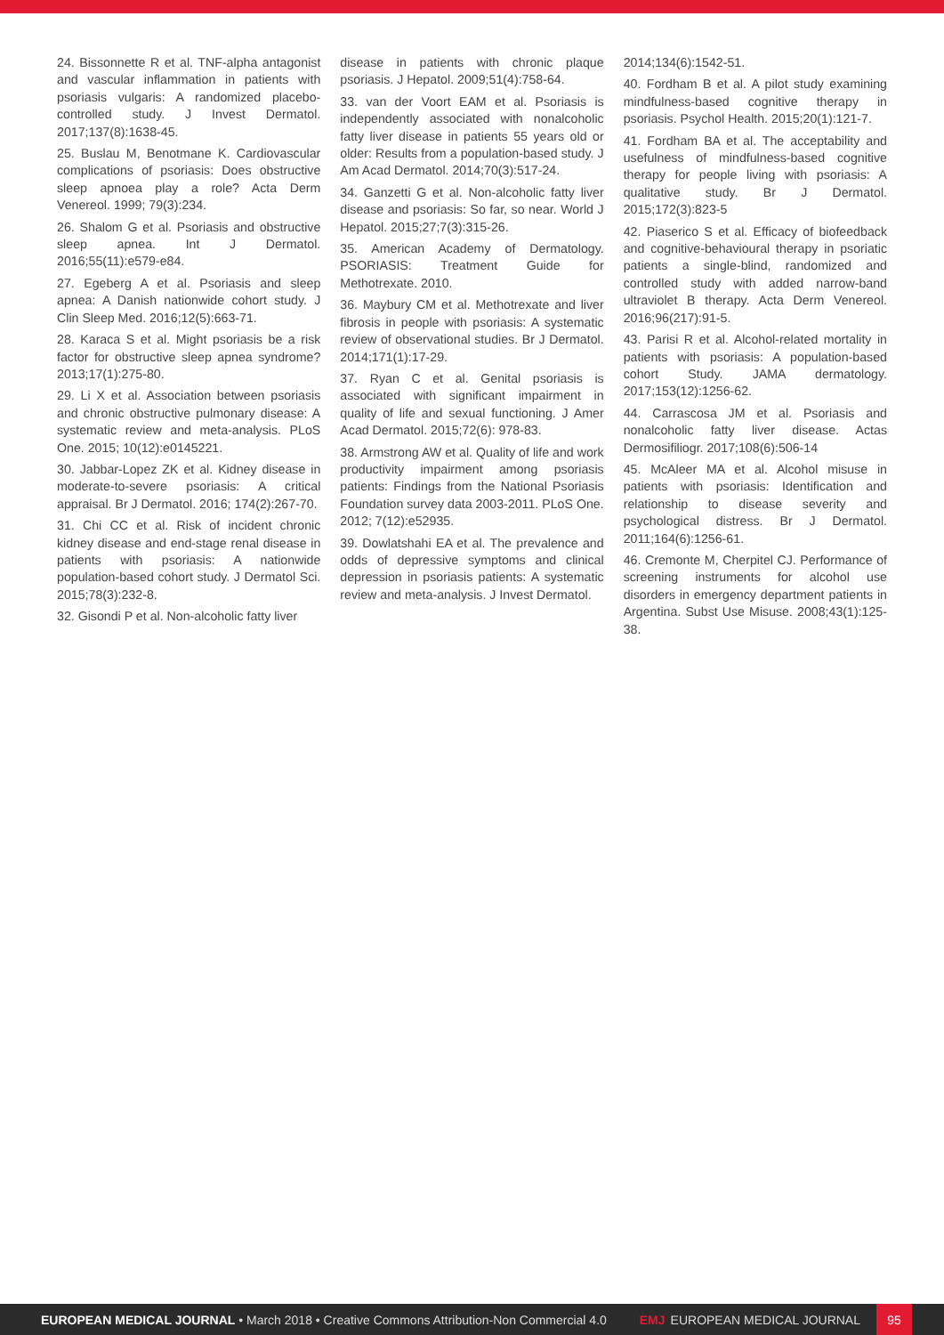24. Bissonnette R et al. TNF-alpha antagonist and vascular inflammation in patients with psoriasis vulgaris: A randomized placebo-controlled study. J Invest Dermatol. 2017;137(8):1638-45.
25. Buslau M, Benotmane K. Cardiovascular complications of psoriasis: Does obstructive sleep apnoea play a role? Acta Derm Venereol. 1999; 79(3):234.
26. Shalom G et al. Psoriasis and obstructive sleep apnea. Int J Dermatol. 2016;55(11):e579-e84.
27. Egeberg A et al. Psoriasis and sleep apnea: A Danish nationwide cohort study. J Clin Sleep Med. 2016;12(5):663-71.
28. Karaca S et al. Might psoriasis be a risk factor for obstructive sleep apnea syndrome? 2013;17(1):275-80.
29. Li X et al. Association between psoriasis and chronic obstructive pulmonary disease: A systematic review and meta-analysis. PLoS One. 2015; 10(12):e0145221.
30. Jabbar-Lopez ZK et al. Kidney disease in moderate-to-severe psoriasis: A critical appraisal. Br J Dermatol. 2016; 174(2):267-70.
31. Chi CC et al. Risk of incident chronic kidney disease and end-stage renal disease in patients with psoriasis: A nationwide population-based cohort study. J Dermatol Sci. 2015;78(3):232-8.
32. Gisondi P et al. Non-alcoholic fatty liver
disease in patients with chronic plaque psoriasis. J Hepatol. 2009;51(4):758-64.
33. van der Voort EAM et al. Psoriasis is independently associated with nonalcoholic fatty liver disease in patients 55 years old or older: Results from a population-based study. J Am Acad Dermatol. 2014;70(3):517-24.
34. Ganzetti G et al. Non-alcoholic fatty liver disease and psoriasis: So far, so near. World J Hepatol. 2015;27;7(3):315-26.
35. American Academy of Dermatology. PSORIASIS: Treatment Guide for Methotrexate. 2010.
36. Maybury CM et al. Methotrexate and liver fibrosis in people with psoriasis: A systematic review of observational studies. Br J Dermatol. 2014;171(1):17-29.
37. Ryan C et al. Genital psoriasis is associated with significant impairment in quality of life and sexual functioning. J Amer Acad Dermatol. 2015;72(6): 978-83.
38. Armstrong AW et al. Quality of life and work productivity impairment among psoriasis patients: Findings from the National Psoriasis Foundation survey data 2003-2011. PLoS One. 2012; 7(12):e52935.
39. Dowlatshahi EA et al. The prevalence and odds of depressive symptoms and clinical depression in psoriasis patients: A systematic review and meta-analysis. J Invest Dermatol.
2014;134(6):1542-51.
40. Fordham B et al. A pilot study examining mindfulness-based cognitive therapy in psoriasis. Psychol Health. 2015;20(1):121-7.
41. Fordham BA et al. The acceptability and usefulness of mindfulness-based cognitive therapy for people living with psoriasis: A qualitative study. Br J Dermatol. 2015;172(3):823-5
42. Piaserico S et al. Efficacy of biofeedback and cognitive-behavioural therapy in psoriatic patients a single-blind, randomized and controlled study with added narrow-band ultraviolet B therapy. Acta Derm Venereol. 2016;96(217):91-5.
43. Parisi R et al. Alcohol-related mortality in patients with psoriasis: A population-based cohort Study. JAMA dermatology. 2017;153(12):1256-62.
44. Carrascosa JM et al. Psoriasis and nonalcoholic fatty liver disease. Actas Dermosifiliogr. 2017;108(6):506-14
45. McAleer MA et al. Alcohol misuse in patients with psoriasis: Identification and relationship to disease severity and psychological distress. Br J Dermatol. 2011;164(6):1256-61.
46. Cremonte M, Cherpitel CJ. Performance of screening instruments for alcohol use disorders in emergency department patients in Argentina. Subst Use Misuse. 2008;43(1):125-38.
EUROPEAN MEDICAL JOURNAL • March 2018 • Creative Commons Attribution-Non Commercial 4.0
EMJ EUROPEAN MEDICAL JOURNAL 95